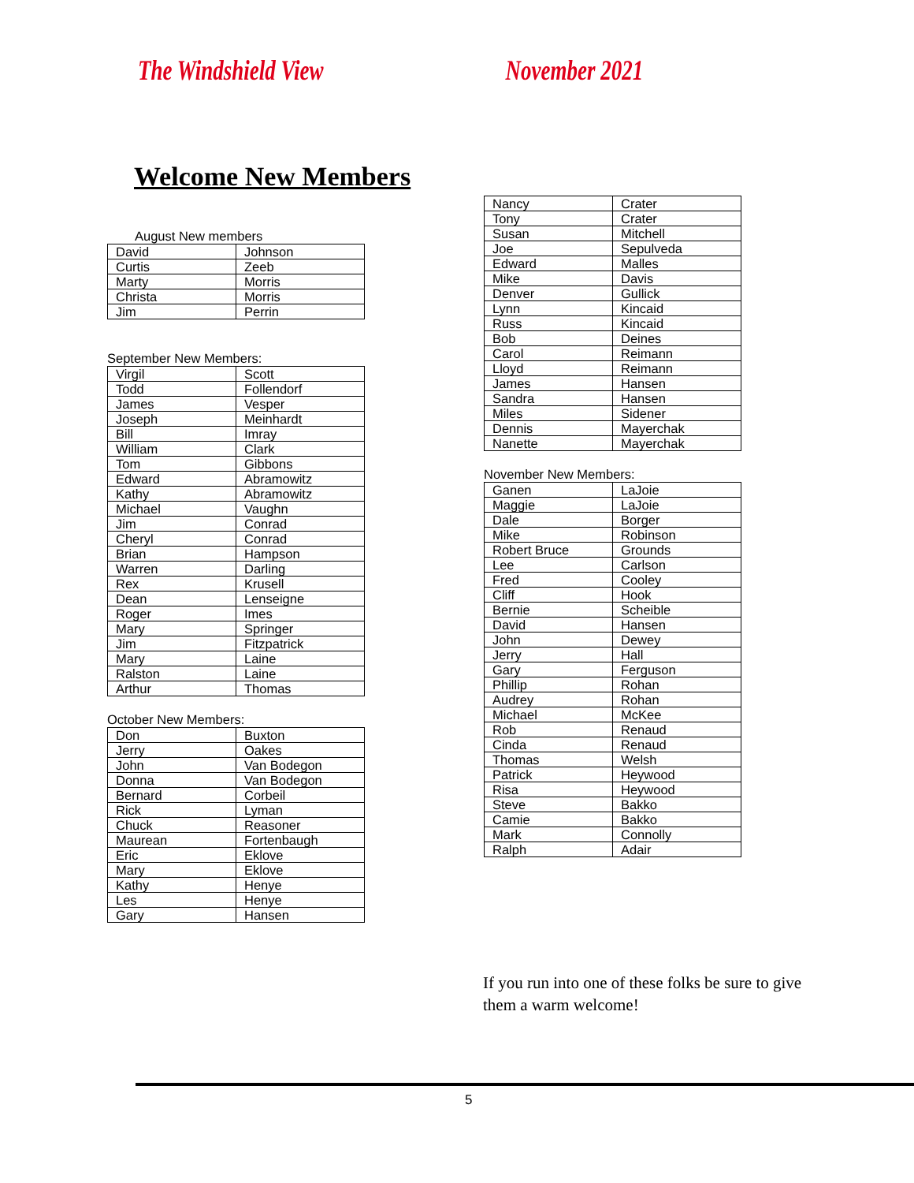The Windshield View November 2021
Welcome New Members
August New members
| David | Johnson |
| Curtis | Zeeb |
| Marty | Morris |
| Christa | Morris |
| Jim | Perrin |
September New Members:
| Virgil | Scott |
| Todd | Follendorf |
| James | Vesper |
| Joseph | Meinhardt |
| Bill | Imray |
| William | Clark |
| Tom | Gibbons |
| Edward | Abramowitz |
| Kathy | Abramowitz |
| Michael | Vaughn |
| Jim | Conrad |
| Cheryl | Conrad |
| Brian | Hampson |
| Warren | Darling |
| Rex | Krusell |
| Dean | Lenseigne |
| Roger | Imes |
| Mary | Springer |
| Jim | Fitzpatrick |
| Mary | Laine |
| Ralston | Laine |
| Arthur | Thomas |
October New Members:
| Don | Buxton |
| Jerry | Oakes |
| John | Van Bodegon |
| Donna | Van Bodegon |
| Bernard | Corbeil |
| Rick | Lyman |
| Chuck | Reasoner |
| Maurean | Fortenbaugh |
| Eric | Eklove |
| Mary | Eklove |
| Kathy | Henye |
| Les | Henye |
| Gary | Hansen |
| Nancy | Crater |
| Tony | Crater |
| Susan | Mitchell |
| Joe | Sepulveda |
| Edward | Malles |
| Mike | Davis |
| Denver | Gullick |
| Lynn | Kincaid |
| Russ | Kincaid |
| Bob | Deines |
| Carol | Reimann |
| Lloyd | Reimann |
| James | Hansen |
| Sandra | Hansen |
| Miles | Sidener |
| Dennis | Mayerchak |
| Nanette | Mayerchak |
November New Members:
| Ganen | LaJoie |
| Maggie | LaJoie |
| Dale | Borger |
| Mike | Robinson |
| Robert Bruce | Grounds |
| Lee | Carlson |
| Fred | Cooley |
| Cliff | Hook |
| Bernie | Scheible |
| David | Hansen |
| John | Dewey |
| Jerry | Hall |
| Gary | Ferguson |
| Phillip | Rohan |
| Audrey | Rohan |
| Michael | McKee |
| Rob | Renaud |
| Cinda | Renaud |
| Thomas | Welsh |
| Patrick | Heywood |
| Risa | Heywood |
| Steve | Bakko |
| Camie | Bakko |
| Mark | Connolly |
| Ralph | Adair |
If you run into one of these folks be sure to give them a warm welcome!
5